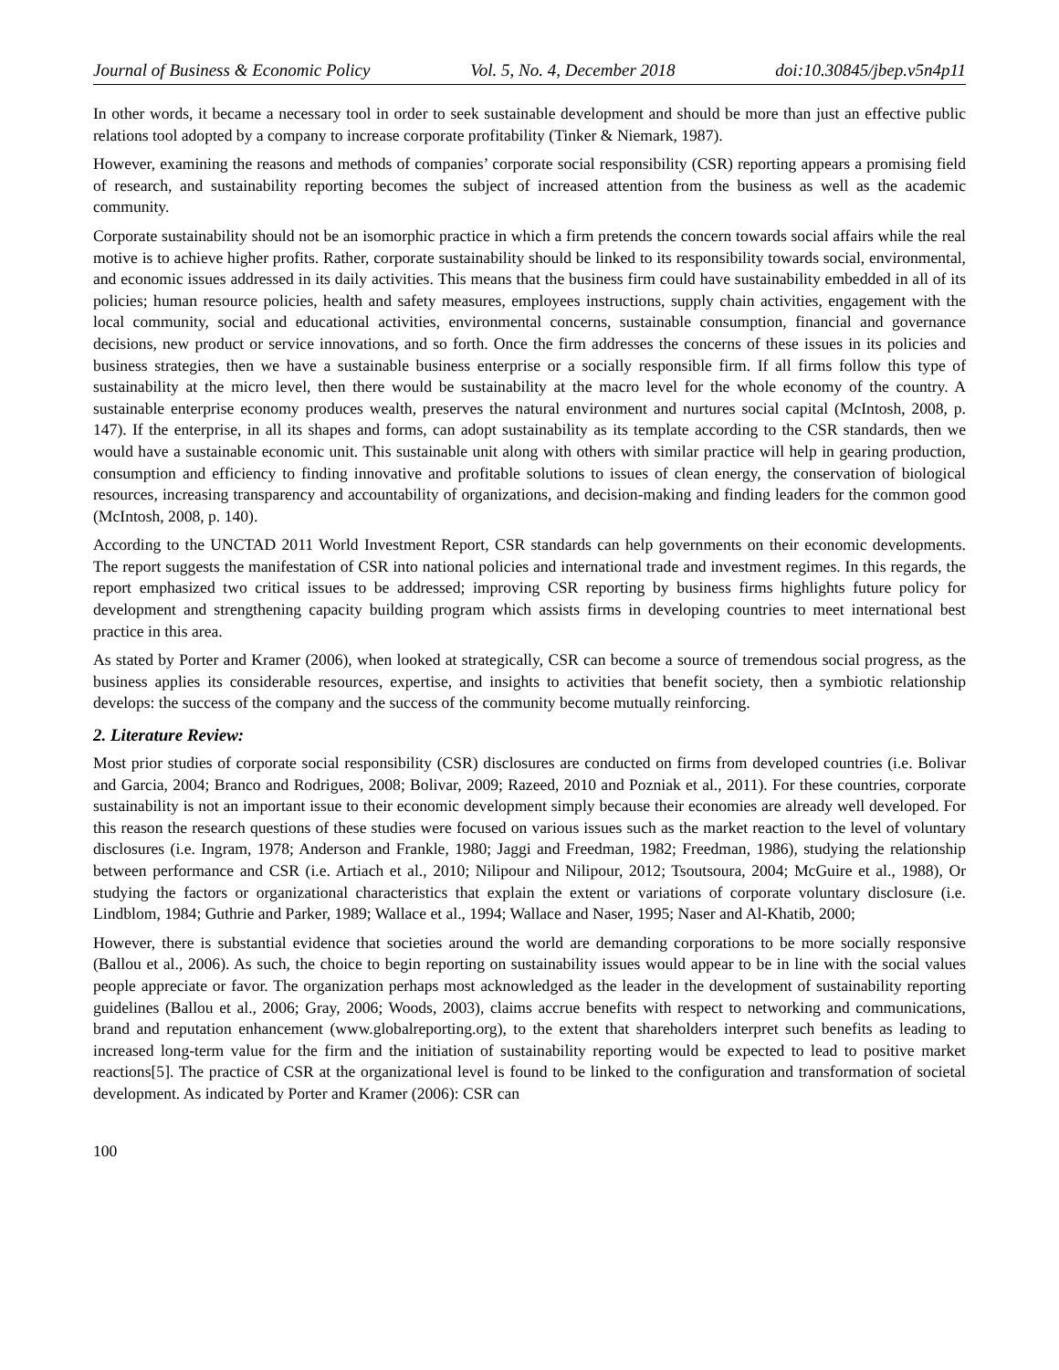Journal of Business & Economic Policy Vol. 5, No. 4, December 2018 doi:10.30845/jbep.v5n4p11
In other words, it became a necessary tool in order to seek sustainable development and should be more than just an effective public relations tool adopted by a company to increase corporate profitability (Tinker & Niemark, 1987).
However, examining the reasons and methods of companies’ corporate social responsibility (CSR) reporting appears a promising field of research, and sustainability reporting becomes the subject of increased attention from the business as well as the academic community.
Corporate sustainability should not be an isomorphic practice in which a firm pretends the concern towards social affairs while the real motive is to achieve higher profits. Rather, corporate sustainability should be linked to its responsibility towards social, environmental, and economic issues addressed in its daily activities. This means that the business firm could have sustainability embedded in all of its policies; human resource policies, health and safety measures, employees instructions, supply chain activities, engagement with the local community, social and educational activities, environmental concerns, sustainable consumption, financial and governance decisions, new product or service innovations, and so forth. Once the firm addresses the concerns of these issues in its policies and business strategies, then we have a sustainable business enterprise or a socially responsible firm. If all firms follow this type of sustainability at the micro level, then there would be sustainability at the macro level for the whole economy of the country. A sustainable enterprise economy produces wealth, preserves the natural environment and nurtures social capital (McIntosh, 2008, p. 147). If the enterprise, in all its shapes and forms, can adopt sustainability as its template according to the CSR standards, then we would have a sustainable economic unit. This sustainable unit along with others with similar practice will help in gearing production, consumption and efficiency to finding innovative and profitable solutions to issues of clean energy, the conservation of biological resources, increasing transparency and accountability of organizations, and decision-making and finding leaders for the common good (McIntosh, 2008, p. 140).
According to the UNCTAD 2011 World Investment Report, CSR standards can help governments on their economic developments. The report suggests the manifestation of CSR into national policies and international trade and investment regimes. In this regards, the report emphasized two critical issues to be addressed; improving CSR reporting by business firms highlights future policy for development and strengthening capacity building program which assists firms in developing countries to meet international best practice in this area.
As stated by Porter and Kramer (2006), when looked at strategically, CSR can become a source of tremendous social progress, as the business applies its considerable resources, expertise, and insights to activities that benefit society, then a symbiotic relationship develops: the success of the company and the success of the community become mutually reinforcing.
2. Literature Review:
Most prior studies of corporate social responsibility (CSR) disclosures are conducted on firms from developed countries (i.e. Bolivar and Garcia, 2004; Branco and Rodrigues, 2008; Bolivar, 2009; Razeed, 2010 and Pozniak et al., 2011). For these countries, corporate sustainability is not an important issue to their economic development simply because their economies are already well developed. For this reason the research questions of these studies were focused on various issues such as the market reaction to the level of voluntary disclosures (i.e. Ingram, 1978; Anderson and Frankle, 1980; Jaggi and Freedman, 1982; Freedman, 1986), studying the relationship between performance and CSR (i.e. Artiach et al., 2010; Nilipour and Nilipour, 2012; Tsoutsoura, 2004; McGuire et al., 1988), Or studying the factors or organizational characteristics that explain the extent or variations of corporate voluntary disclosure (i.e. Lindblom, 1984; Guthrie and Parker, 1989; Wallace et al., 1994; Wallace and Naser, 1995; Naser and Al-Khatib, 2000;
However, there is substantial evidence that societies around the world are demanding corporations to be more socially responsive (Ballou et al., 2006). As such, the choice to begin reporting on sustainability issues would appear to be in line with the social values people appreciate or favor. The organization perhaps most acknowledged as the leader in the development of sustainability reporting guidelines (Ballou et al., 2006; Gray, 2006; Woods, 2003), claims accrue benefits with respect to networking and communications, brand and reputation enhancement (www.globalreporting.org), to the extent that shareholders interpret such benefits as leading to increased long-term value for the firm and the initiation of sustainability reporting would be expected to lead to positive market reactions[5]. The practice of CSR at the organizational level is found to be linked to the configuration and transformation of societal development. As indicated by Porter and Kramer (2006): CSR can
100